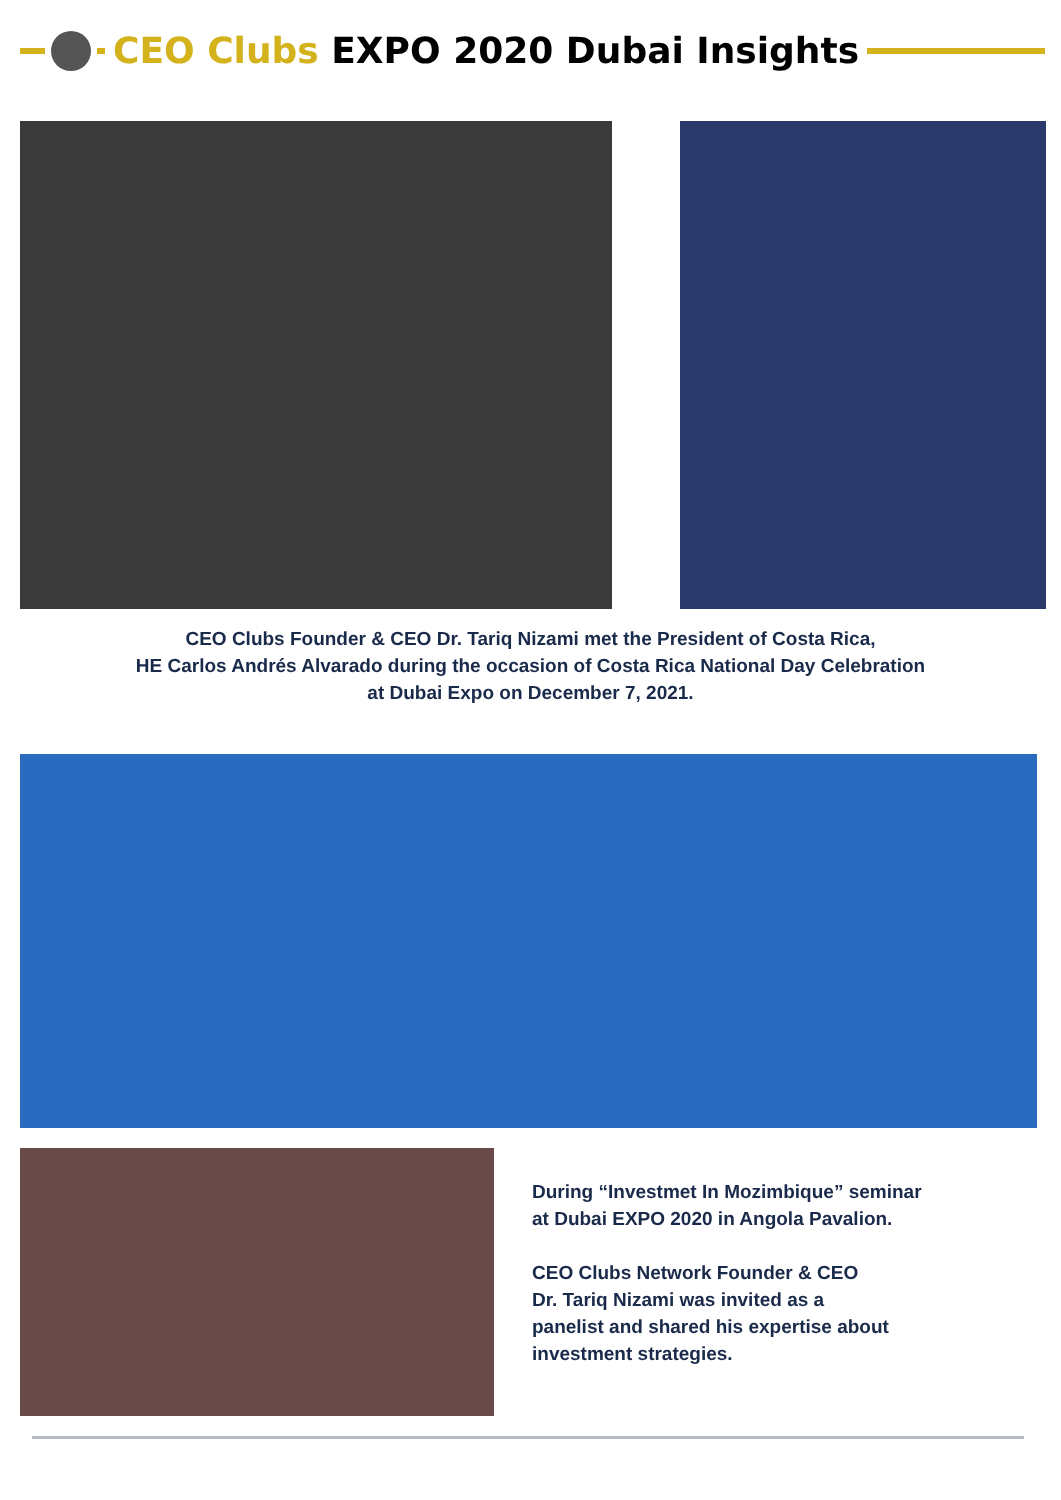CEO Clubs EXPO 2020 Dubai Insights
CEO Clubs Founder & CEO Dr. Tariq Nizami met the President of Costa Rica,
HE Carlos Andrés Alvarado during the occasion of Costa Rica National Day Celebration
at Dubai Expo on December 7, 2021.
During “Investmet In Mozimbique” seminar
at Dubai EXPO 2020 in Angola Pavalion.
CEO Clubs Network Founder & CEO
Dr. Tariq Nizami was invited as a
panelist and shared his expertise about
investment strategies.